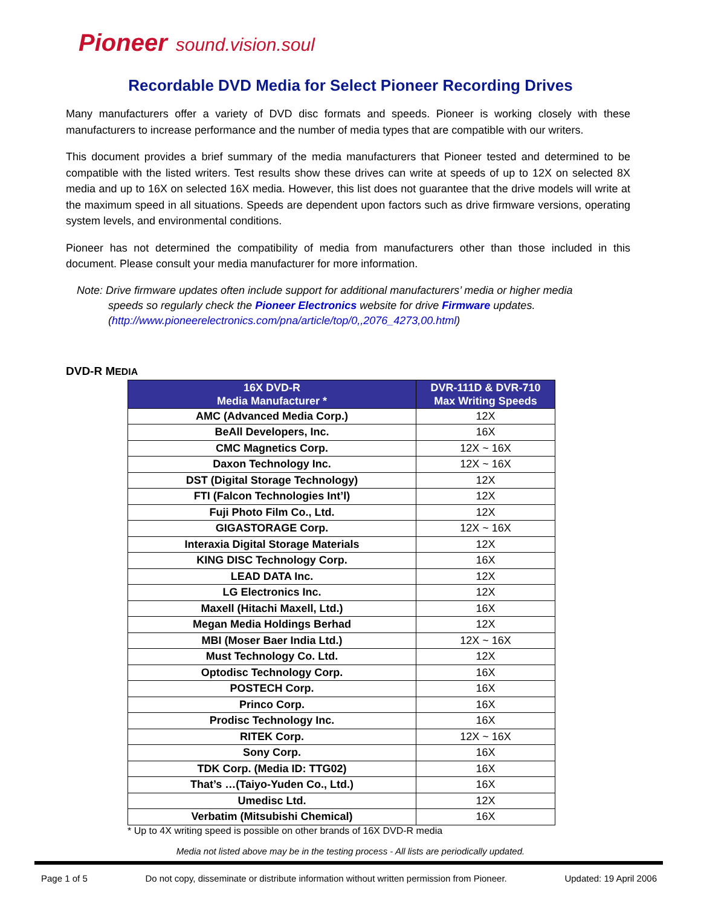Pioneer sound.vision.soul
Recordable DVD Media for Select Pioneer Recording Drives
Many manufacturers offer a variety of DVD disc formats and speeds. Pioneer is working closely with these manufacturers to increase performance and the number of media types that are compatible with our writers.
This document provides a brief summary of the media manufacturers that Pioneer tested and determined to be compatible with the listed writers. Test results show these drives can write at speeds of up to 12X on selected 8X media and up to 16X on selected 16X media. However, this list does not guarantee that the drive models will write at the maximum speed in all situations. Speeds are dependent upon factors such as drive firmware versions, operating system levels, and environmental conditions.
Pioneer has not determined the compatibility of media from manufacturers other than those included in this document. Please consult your media manufacturer for more information.
Note: Drive firmware updates often include support for additional manufacturers’ media or higher media speeds so regularly check the Pioneer Electronics website for drive Firmware updates. (http://www.pioneerelectronics.com/pna/article/top/0,,2076_4273,00.html)
DVD-R MEDIA
| 16X DVD-R Media Manufacturer * | DVR-111D & DVR-710 Max Writing Speeds |
| --- | --- |
| AMC (Advanced Media Corp.) | 12X |
| BeAll Developers, Inc. | 16X |
| CMC Magnetics Corp. | 12X ~ 16X |
| Daxon Technology Inc. | 12X ~ 16X |
| DST (Digital Storage Technology) | 12X |
| FTI (Falcon Technologies Int’l) | 12X |
| Fuji Photo Film Co., Ltd. | 12X |
| GIGASTORAGE Corp. | 12X ~ 16X |
| Interaxia Digital Storage Materials | 12X |
| KING DISC Technology Corp. | 16X |
| LEAD DATA Inc. | 12X |
| LG Electronics Inc. | 12X |
| Maxell (Hitachi Maxell, Ltd.) | 16X |
| Megan Media Holdings Berhad | 12X |
| MBI (Moser Baer India Ltd.) | 12X ~ 16X |
| Must Technology Co. Ltd. | 12X |
| Optodisc Technology Corp. | 16X |
| POSTECH Corp. | 16X |
| Princo Corp. | 16X |
| Prodisc Technology Inc. | 16X |
| RITEK Corp. | 12X ~ 16X |
| Sony Corp. | 16X |
| TDK Corp. (Media ID: TTG02) | 16X |
| That’s …(Taiyo-Yuden Co., Ltd.) | 16X |
| Umedisc Ltd. | 12X |
| Verbatim (Mitsubishi Chemical) | 16X |
* Up to 4X writing speed is possible on other brands of 16X DVD-R media
Media not listed above may be in the testing process - All lists are periodically updated.
Page 1 of 5 Do not copy, disseminate or distribute information without written permission from Pioneer. Updated: 19 April 2006